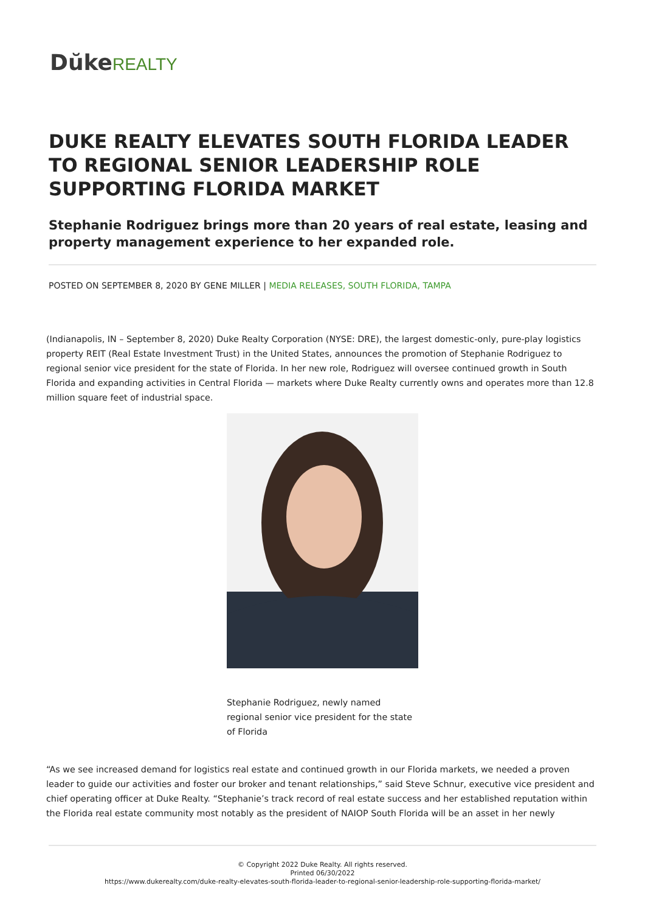Dŭke REALTY
DUKE REALTY ELEVATES SOUTH FLORIDA LEADER TO REGIONAL SENIOR LEADERSHIP ROLE SUPPORTING FLORIDA MARKET
Stephanie Rodriguez brings more than 20 years of real estate, leasing and property management experience to her expanded role.
POSTED ON SEPTEMBER 8, 2020 BY GENE MILLER | MEDIA RELEASES, SOUTH FLORIDA, TAMPA
(Indianapolis, IN – September 8, 2020) Duke Realty Corporation (NYSE: DRE), the largest domestic-only, pure-play logistics property REIT (Real Estate Investment Trust) in the United States, announces the promotion of Stephanie Rodriguez to regional senior vice president for the state of Florida. In her new role, Rodriguez will oversee continued growth in South Florida and expanding activities in Central Florida — markets where Duke Realty currently owns and operates more than 12.8 million square feet of industrial space.
Stephanie Rodriguez, newly named regional senior vice president for the state of Florida
“As we see increased demand for logistics real estate and continued growth in our Florida markets, we needed a proven leader to guide our activities and foster our broker and tenant relationships,” said Steve Schnur, executive vice president and chief operating officer at Duke Realty. “Stephanie’s track record of real estate success and her established reputation within the Florida real estate community most notably as the president of NAIOP South Florida will be an asset in her newly
© Copyright 2022 Duke Realty. All rights reserved.
Printed 06/30/2022
https://www.dukerealty.com/duke-realty-elevates-south-florida-leader-to-regional-senior-leadership-role-supporting-florida-market/